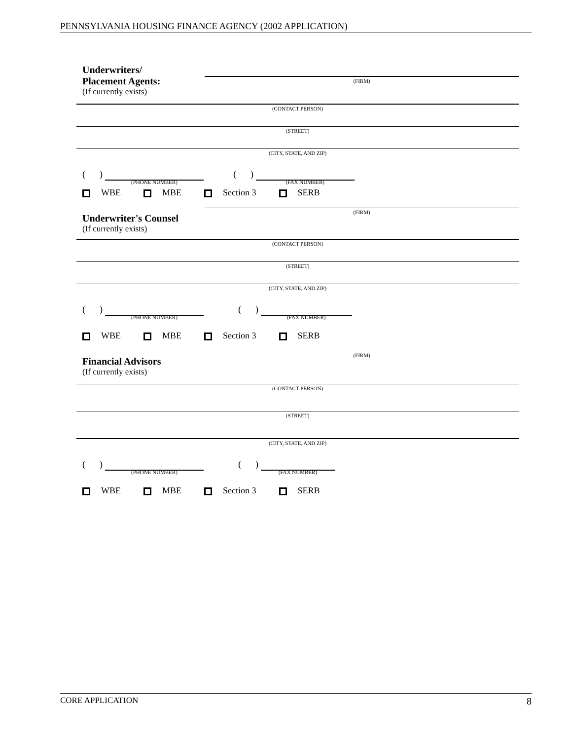PENNSYLVANIA HOUSING FINANCE AGENCY (2002 APPLICATION)
Underwriters/
Placement Agents:
(If currently exists)
(FIRM)
(CONTACT PERSON)
(STREET)
(CITY, STATE, AND ZIP)
( ) (PHONE NUMBER)
( ) (FAX NUMBER)
WBE MBE Section 3 SERB
Underwriter's Counsel
(If currently exists)
(FIRM)
(CONTACT PERSON)
(STREET)
(CITY, STATE, AND ZIP)
( ) (PHONE NUMBER)
( ) (FAX NUMBER)
WBE MBE Section 3 SERB
Financial Advisors
(If currently exists)
(FIRM)
(CONTACT PERSON)
(STREET)
(CITY, STATE, AND ZIP)
( ) (PHONE NUMBER)
( ) (FAX NUMBER)
WBE MBE Section 3 SERB
CORE APPLICATION 8